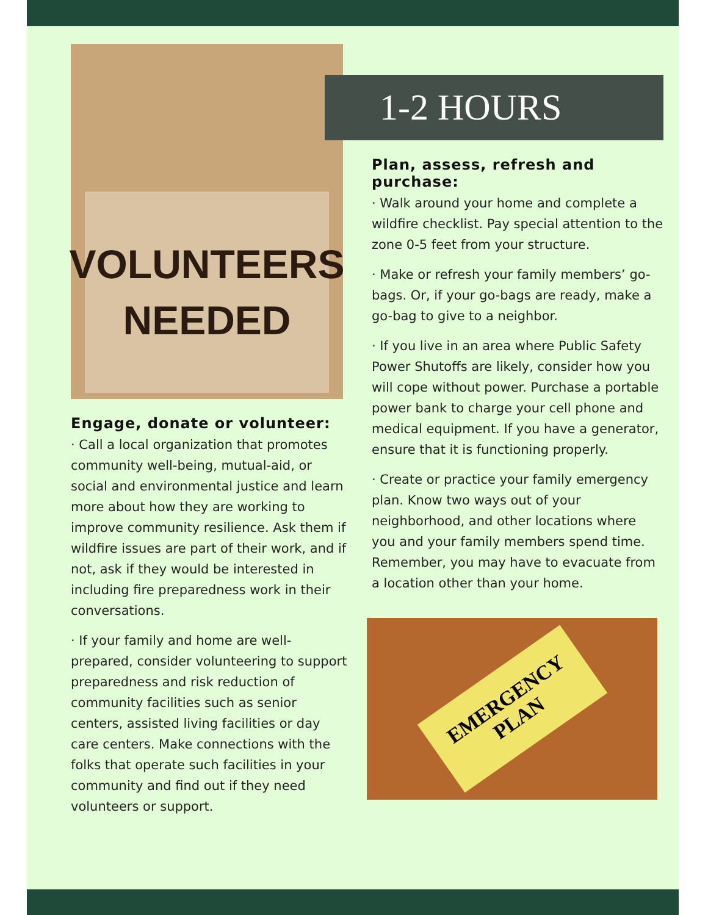VOLUNTEERS
NEEDED
Engage, donate or volunteer:
· Call a local organization that promotes community well-being, mutual-aid, or social and environmental justice and learn more about how they are working to improve community resilience. Ask them if wildfire issues are part of their work, and if not, ask if they would be interested in including fire preparedness work in their conversations.
· If your family and home are well-prepared, consider volunteering to support preparedness and risk reduction of community facilities such as senior centers, assisted living facilities or day care centers. Make connections with the folks that operate such facilities in your community and find out if they need volunteers or support.
1-2 HOURS
Plan, assess, refresh and purchase:
· Walk around your home and complete a wildfire checklist. Pay special attention to the zone 0-5 feet from your structure.
· Make or refresh your family members’ go-bags. Or, if your go-bags are ready, make a go-bag to give to a neighbor.
· If you live in an area where Public Safety Power Shutoffs are likely, consider how you will cope without power. Purchase a portable power bank to charge your cell phone and medical equipment. If you have a generator, ensure that it is functioning properly.
· Create or practice your family emergency plan. Know two ways out of your neighborhood, and other locations where you and your family members spend time. Remember, you may have to evacuate from a location other than your home.
EMERGENCY
PLAN